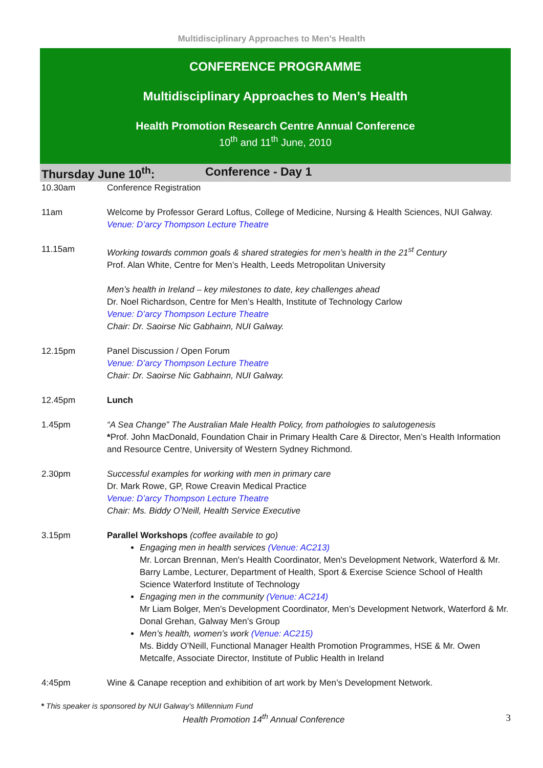Multidisciplinary Approaches to Men’s Health
CONFERENCE PROGRAMME
Multidisciplinary Approaches to Men’s Health
Health Promotion Research Centre Annual Conference
10<sup>th</sup> and 11<sup>th</sup> June, 2010
Thursday June 10<sup>th</sup>: Conference - Day 1
| 10.30am | Conference Registration |
| 11am | Welcome by Professor Gerard Loftus, College of Medicine, Nursing & Health Sciences, NUI Galway. Venue: D’arcy Thompson Lecture Theatre |
| 11.15am | Working towards common goals & shared strategies for men’s health in the 21<sup>st</sup> Century Prof. Alan White, Centre for Men’s Health, Leeds Metropolitan University Men’s health in Ireland – key milestones to date, key challenges ahead Dr. Noel Richardson, Centre for Men’s Health, Institute of Technology Carlow Venue: D’arcy Thompson Lecture Theatre Chair: Dr. Saoirse Nic Gabhainn, NUI Galway. |
| 12.15pm | Panel Discussion / Open Forum Venue: D’arcy Thompson Lecture Theatre Chair: Dr. Saoirse Nic Gabhainn, NUI Galway. |
| 12.45pm | Lunch |
| 1.45pm | “A Sea Change” The Australian Male Health Policy, from pathologies to salutogenesis * Prof. John MacDonald, Foundation Chair in Primary Health Care & Director, Men’s Health Information and Resource Centre, University of Western Sydney Richmond. |
| 2.30pm | Successful examples for working with men in primary care Dr. Mark Rowe, GP, Rowe Creavin Medical Practice Venue: D’arcy Thompson Lecture Theatre Chair: Ms. Biddy O’Neill, Health Service Executive |
| 3.15pm | Parallel Workshops (coffee available to go) Engaging men in health services (Venue: AC213) Mr. Lorcan Brennan, Men's Health Coordinator, Men's Development Network, Waterford & Mr. Barry Lambe, Lecturer, Department of Health, Sport & Exercise Science School of Health Science Waterford Institute of Technology Engaging men in the community (Venue: AC214) Mr Liam Bolger, Men’s Development Coordinator, Men’s Development Network, Waterford & Mr. Donal Grehan, Galway Men’s Group Men’s health, women’s work (Venue: AC215) Ms. Biddy O’Neill, Functional Manager Health Promotion Programmes, HSE & Mr. Owen Metcalfe, Associate Director, Institute of Public Health in Ireland |
| 4:45pm | Wine & Canape reception and exhibition of art work by Men’s Development Network. |
* This speaker is sponsored by NUI Galway’s Millennium Fund
Health Promotion 14<sup>th</sup> Annual Conference 3